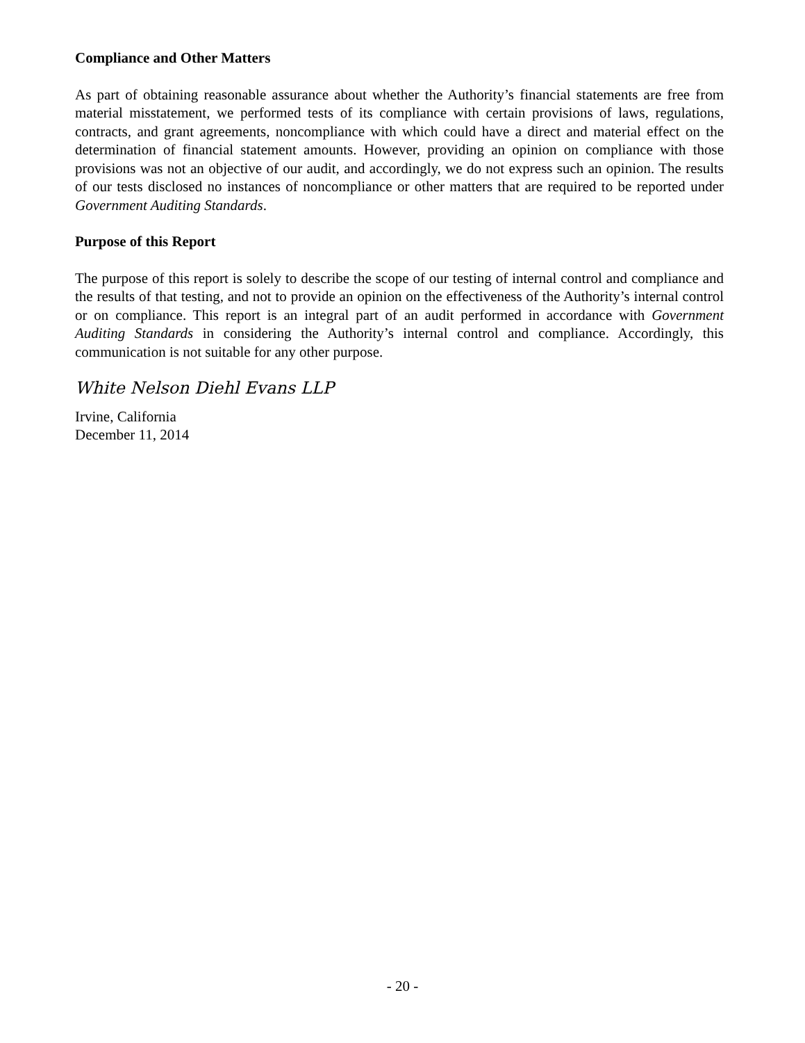Compliance and Other Matters
As part of obtaining reasonable assurance about whether the Authority’s financial statements are free from material misstatement, we performed tests of its compliance with certain provisions of laws, regulations, contracts, and grant agreements, noncompliance with which could have a direct and material effect on the determination of financial statement amounts. However, providing an opinion on compliance with those provisions was not an objective of our audit, and accordingly, we do not express such an opinion. The results of our tests disclosed no instances of noncompliance or other matters that are required to be reported under Government Auditing Standards.
Purpose of this Report
The purpose of this report is solely to describe the scope of our testing of internal control and compliance and the results of that testing, and not to provide an opinion on the effectiveness of the Authority’s internal control or on compliance. This report is an integral part of an audit performed in accordance with Government Auditing Standards in considering the Authority’s internal control and compliance. Accordingly, this communication is not suitable for any other purpose.
White Nelson Diehl Evans LLP
Irvine, California
December 11, 2014
- 20 -